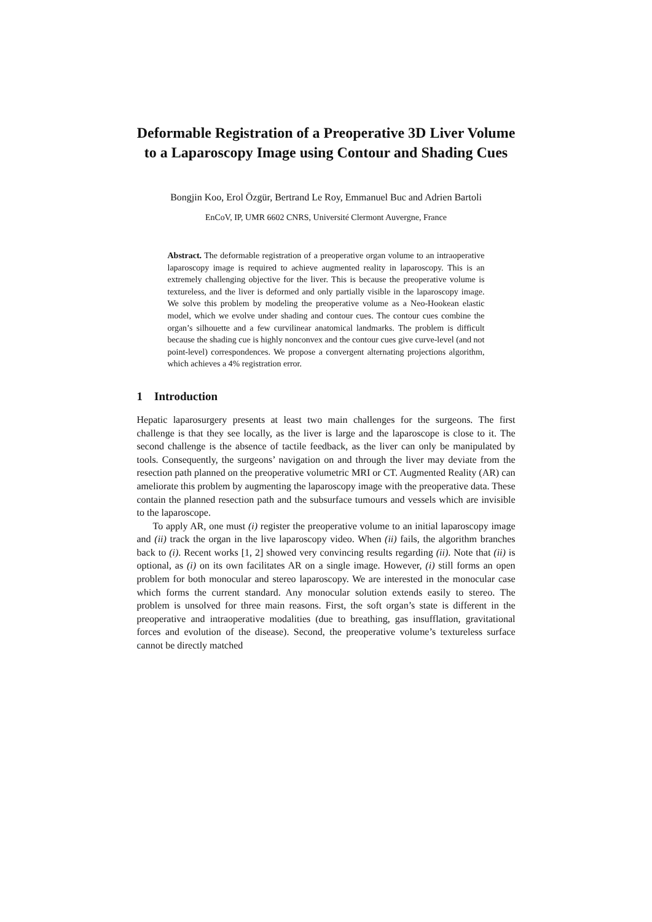Deformable Registration of a Preoperative 3D Liver Volume to a Laparoscopy Image using Contour and Shading Cues
Bongjin Koo, Erol Özgür, Bertrand Le Roy, Emmanuel Buc and Adrien Bartoli
EnCoV, IP, UMR 6602 CNRS, Université Clermont Auvergne, France
Abstract. The deformable registration of a preoperative organ volume to an intraoperative laparoscopy image is required to achieve augmented reality in laparoscopy. This is an extremely challenging objective for the liver. This is because the preoperative volume is textureless, and the liver is deformed and only partially visible in the laparoscopy image. We solve this problem by modeling the preoperative volume as a Neo-Hookean elastic model, which we evolve under shading and contour cues. The contour cues combine the organ’s silhouette and a few curvilinear anatomical landmarks. The problem is difficult because the shading cue is highly nonconvex and the contour cues give curve-level (and not point-level) correspondences. We propose a convergent alternating projections algorithm, which achieves a 4% registration error.
1 Introduction
Hepatic laparosurgery presents at least two main challenges for the surgeons. The first challenge is that they see locally, as the liver is large and the laparoscope is close to it. The second challenge is the absence of tactile feedback, as the liver can only be manipulated by tools. Consequently, the surgeons’ navigation on and through the liver may deviate from the resection path planned on the preoperative volumetric MRI or CT. Augmented Reality (AR) can ameliorate this problem by augmenting the laparoscopy image with the preoperative data. These contain the planned resection path and the subsurface tumours and vessels which are invisible to the laparoscope.
To apply AR, one must (i) register the preoperative volume to an initial laparoscopy image and (ii) track the organ in the live laparoscopy video. When (ii) fails, the algorithm branches back to (i). Recent works [1, 2] showed very convincing results regarding (ii). Note that (ii) is optional, as (i) on its own facilitates AR on a single image. However, (i) still forms an open problem for both monocular and stereo laparoscopy. We are interested in the monocular case which forms the current standard. Any monocular solution extends easily to stereo. The problem is unsolved for three main reasons. First, the soft organ’s state is different in the preoperative and intraoperative modalities (due to breathing, gas insufflation, gravitational forces and evolution of the disease). Second, the preoperative volume’s textureless surface cannot be directly matched